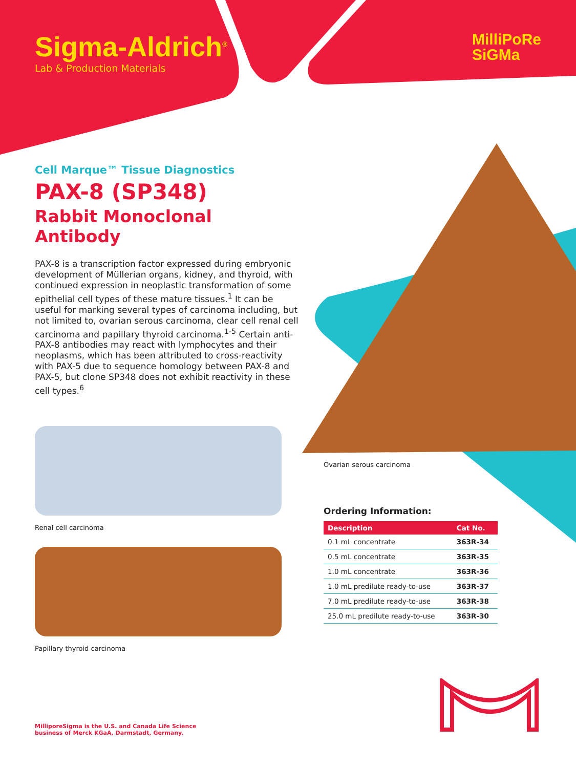Sigma-Aldrich<sup>®</sup>
Lab & Production Materials
MilliPoRe
SiGMa
Cell Marque™ Tissue Diagnostics
PAX-8 (SP348)
Rabbit Monoclonal Antibody
PAX-8 is a transcription factor expressed during embryonic development of Müllerian organs, kidney, and thyroid, with continued expression in neoplastic transformation of some epithelial cell types of these mature tissues.<sup>1</sup> It can be useful for marking several types of carcinoma including, but not limited to, ovarian serous carcinoma, clear cell renal cell carcinoma and papillary thyroid carcinoma.<sup>1-5</sup> Certain anti-PAX-8 antibodies may react with lymphocytes and their neoplasms, which has been attributed to cross-reactivity with PAX-5 due to sequence homology between PAX-8 and PAX-5, but clone SP348 does not exhibit reactivity in these cell types.<sup>6</sup>
Renal cell carcinoma
Papillary thyroid carcinoma
Ovarian serous carcinoma
Ordering Information:
| Description | Cat No. |
| --- | --- |
| 0.1 mL concentrate | 363R-34 |
| 0.5 mL concentrate | 363R-35 |
| 1.0 mL concentrate | 363R-36 |
| 1.0 mL predilute ready-to-use | 363R-37 |
| 7.0 mL predilute ready-to-use | 363R-38 |
| 25.0 mL predilute ready-to-use | 363R-30 |
MilliporeSigma is the U.S. and Canada Life Science
business of Merck KGaA, Darmstadt, Germany.